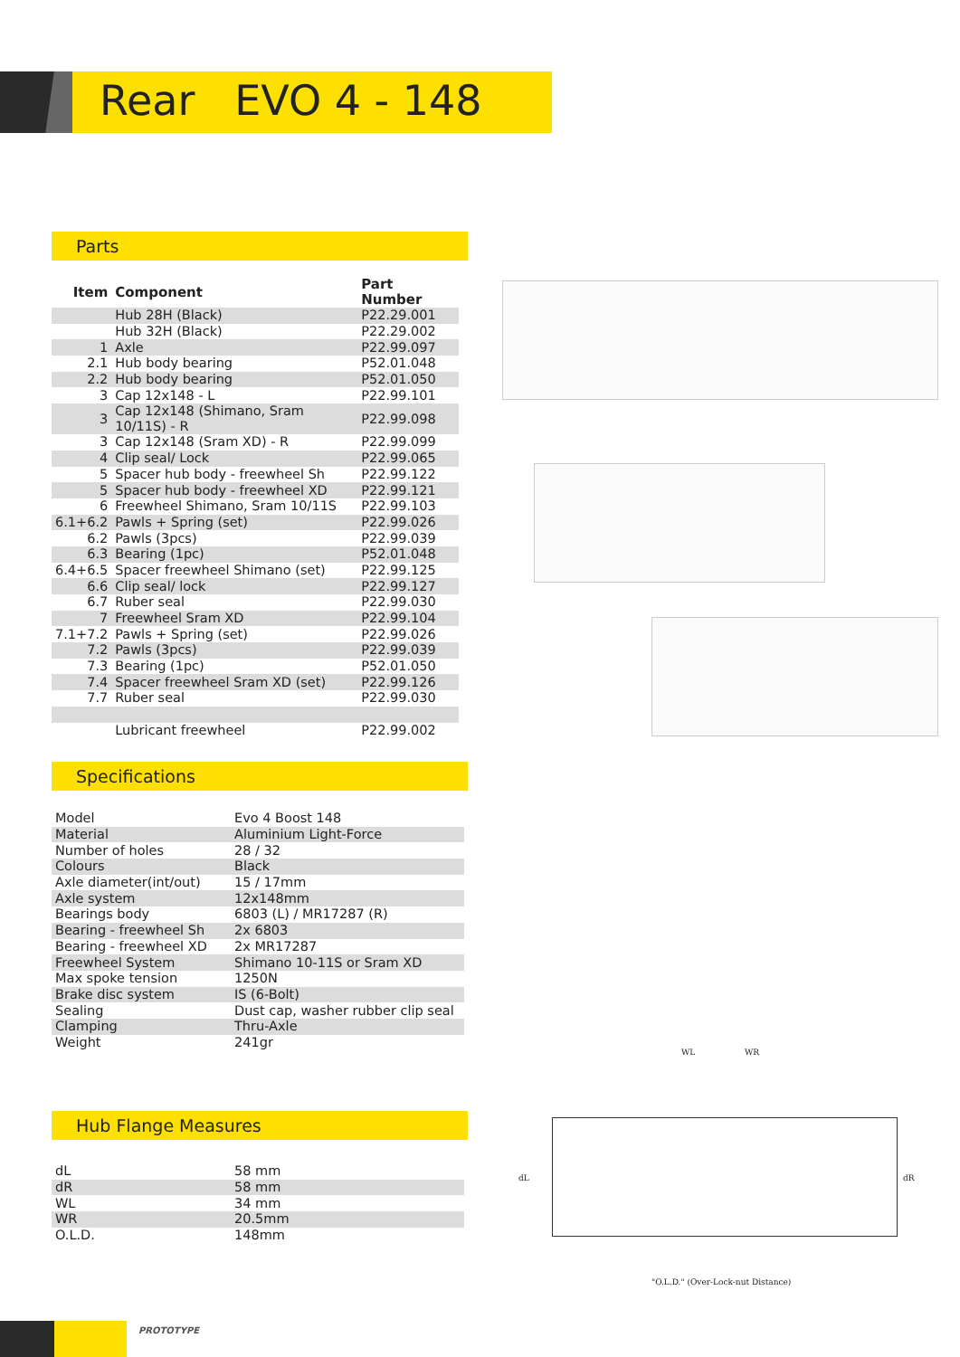Rear EVO 4 - 148
Parts
| Item | Component | Part Number |
| --- | --- | --- |
| | Hub 28H (Black) | P22.29.001 |
| | Hub 32H (Black) | P22.29.002 |
| 1 | Axle | P22.99.097 |
| 2.1 | Hub body bearing | P52.01.048 |
| 2.2 | Hub body bearing | P52.01.050 |
| 3 | Cap 12x148 - L | P22.99.101 |
| 3 | Cap 12x148 (Shimano, Sram 10/11S) - R | P22.99.098 |
| 3 | Cap 12x148 (Sram XD) - R | P22.99.099 |
| 4 | Clip seal/ Lock | P22.99.065 |
| 5 | Spacer hub body - freewheel Sh | P22.99.122 |
| 5 | Spacer hub body - freewheel XD | P22.99.121 |
| 6 | Freewheel Shimano, Sram 10/11S | P22.99.103 |
| 6.1+6.2 | Pawls + Spring (set) | P22.99.026 |
| 6.2 | Pawls (3pcs) | P22.99.039 |
| 6.3 | Bearing (1pc) | P52.01.048 |
| 6.4+6.5 | Spacer freewheel Shimano (set) | P22.99.125 |
| 6.6 | Clip seal/ lock | P22.99.127 |
| 6.7 | Ruber seal | P22.99.030 |
| 7 | Freewheel Sram XD | P22.99.104 |
| 7.1+7.2 | Pawls + Spring (set) | P22.99.026 |
| 7.2 | Pawls (3pcs) | P22.99.039 |
| 7.3 | Bearing (1pc) | P52.01.050 |
| 7.4 | Spacer freewheel Sram XD (set) | P22.99.126 |
| 7.7 | Ruber seal | P22.99.030 |
| | Lubricant freewheel | P22.99.002 |
Specifications
| Model | Evo 4 Boost 148 |
| Material | Aluminium Light-Force |
| Number of holes | 28 / 32 |
| Colours | Black |
| Axle diameter(int/out) | 15 / 17mm |
| Axle system | 12x148mm |
| Bearings body | 6803 (L) / MR17287 (R) |
| Bearing - freewheel Sh | 2x 6803 |
| Bearing - freewheel XD | 2x MR17287 |
| Freewheel System | Shimano 10-11S or Sram XD |
| Max spoke tension | 1250N |
| Brake disc system | IS (6-Bolt) |
| Sealing | Dust cap, washer rubber clip seal |
| Clamping | Thru-Axle |
| Weight | 241gr |
Hub Flange Measures
| dL | 58 mm |
| dR | 58 mm |
| WL | 34 mm |
| WR | 20.5mm |
| O.L.D. | 148mm |
WL WR
dL dR
"O.L.D." (Over-Lock-nut Distance)
PROTOTYPE